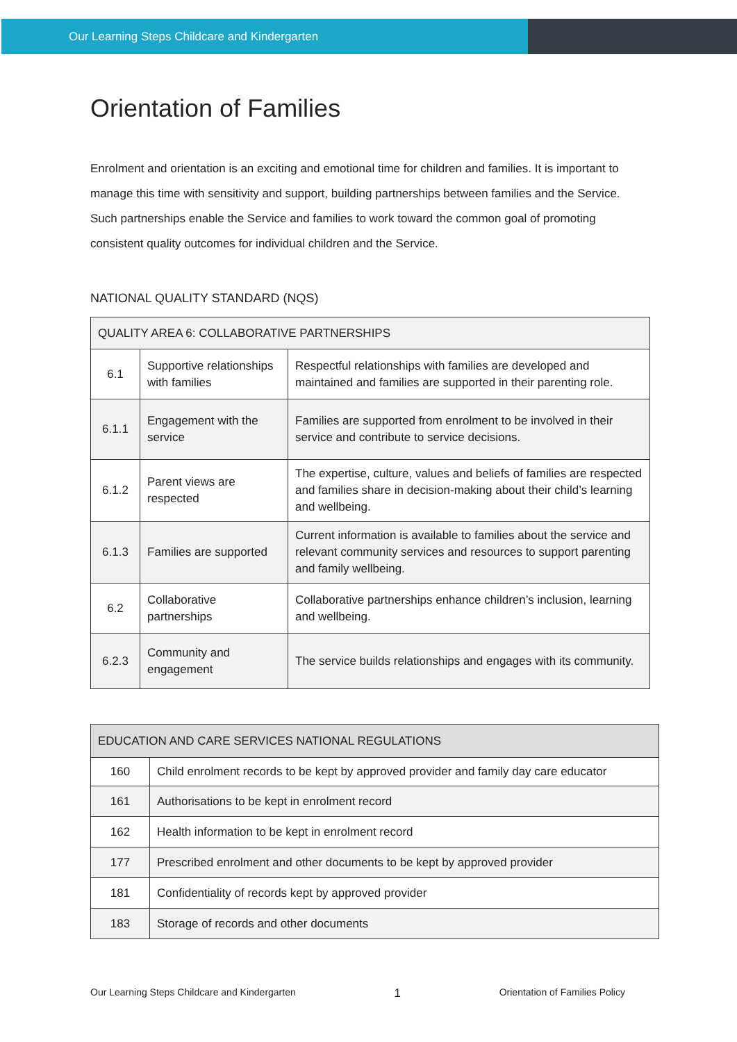Our Learning Steps Childcare and Kindergarten
Orientation of Families
Enrolment and orientation is an exciting and emotional time for children and families. It is important to manage this time with sensitivity and support, building partnerships between families and the Service. Such partnerships enable the Service and families to work toward the common goal of promoting consistent quality outcomes for individual children and the Service.
NATIONAL QUALITY STANDARD (NQS)
| QUALITY AREA 6: COLLABORATIVE PARTNERSHIPS | | |
| --- | --- | --- |
| 6.1 | Supportive relationships with families | Respectful relationships with families are developed and maintained and families are supported in their parenting role. |
| 6.1.1 | Engagement with the service | Families are supported from enrolment to be involved in their service and contribute to service decisions. |
| 6.1.2 | Parent views are respected | The expertise, culture, values and beliefs of families are respected and families share in decision-making about their child’s learning and wellbeing. |
| 6.1.3 | Families are supported | Current information is available to families about the service and relevant community services and resources to support parenting and family wellbeing. |
| 6.2 | Collaborative partnerships | Collaborative partnerships enhance children’s inclusion, learning and wellbeing. |
| 6.2.3 | Community and engagement | The service builds relationships and engages with its community. |
| EDUCATION AND CARE SERVICES NATIONAL REGULATIONS | |
| --- | --- |
| 160 | Child enrolment records to be kept by approved provider and family day care educator |
| 161 | Authorisations to be kept in enrolment record |
| 162 | Health information to be kept in enrolment record |
| 177 | Prescribed enrolment and other documents to be kept by approved provider |
| 181 | Confidentiality of records kept by approved provider |
| 183 | Storage of records and other documents |
Our Learning Steps Childcare and Kindergarten 1 Orientation of Families Policy